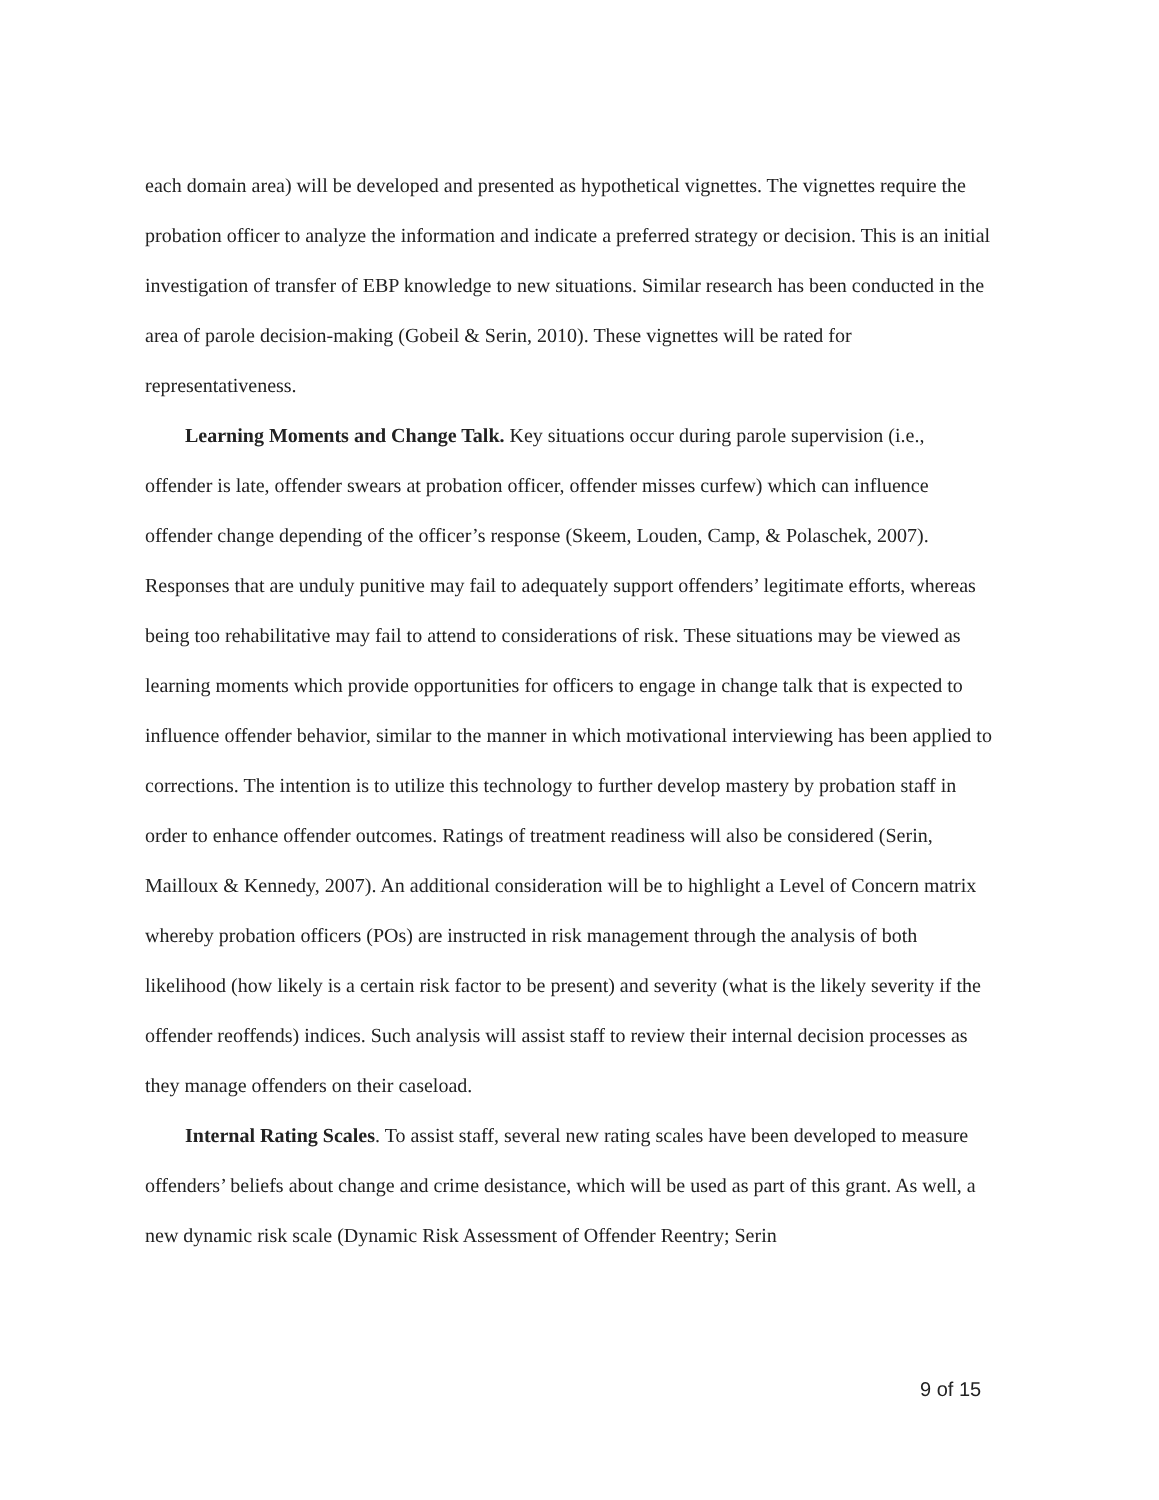each domain area) will be developed and presented as hypothetical vignettes. The vignettes require the probation officer to analyze the information and indicate a preferred strategy or decision. This is an initial investigation of transfer of EBP knowledge to new situations. Similar research has been conducted in the area of parole decision-making (Gobeil & Serin, 2010). These vignettes will be rated for representativeness.
Learning Moments and Change Talk. Key situations occur during parole supervision (i.e., offender is late, offender swears at probation officer, offender misses curfew) which can influence offender change depending of the officer’s response (Skeem, Louden, Camp, & Polaschek, 2007). Responses that are unduly punitive may fail to adequately support offenders’ legitimate efforts, whereas being too rehabilitative may fail to attend to considerations of risk. These situations may be viewed as learning moments which provide opportunities for officers to engage in change talk that is expected to influence offender behavior, similar to the manner in which motivational interviewing has been applied to corrections. The intention is to utilize this technology to further develop mastery by probation staff in order to enhance offender outcomes. Ratings of treatment readiness will also be considered (Serin, Mailloux & Kennedy, 2007). An additional consideration will be to highlight a Level of Concern matrix whereby probation officers (POs) are instructed in risk management through the analysis of both likelihood (how likely is a certain risk factor to be present) and severity (what is the likely severity if the offender reoffends) indices. Such analysis will assist staff to review their internal decision processes as they manage offenders on their caseload.
Internal Rating Scales. To assist staff, several new rating scales have been developed to measure offenders’ beliefs about change and crime desistance, which will be used as part of this grant. As well, a new dynamic risk scale (Dynamic Risk Assessment of Offender Reentry; Serin
9 of 15